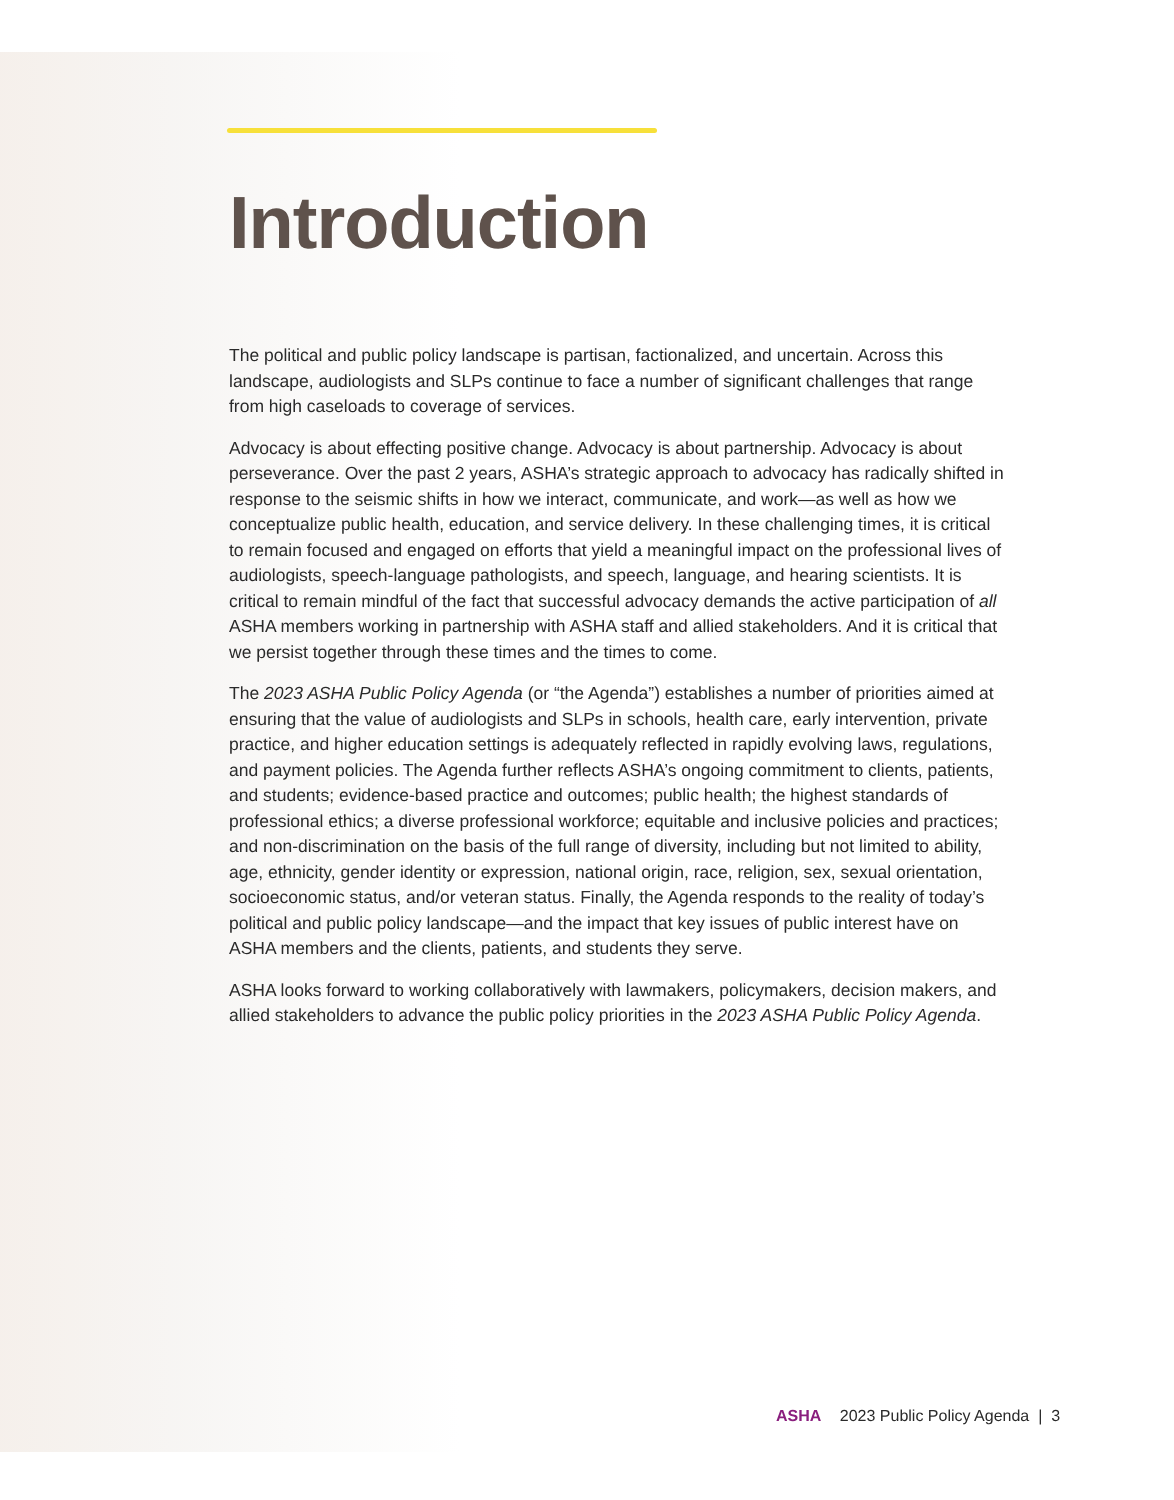Introduction
The political and public policy landscape is partisan, factionalized, and uncertain. Across this landscape, audiologists and SLPs continue to face a number of significant challenges that range from high caseloads to coverage of services.
Advocacy is about effecting positive change. Advocacy is about partnership. Advocacy is about perseverance. Over the past 2 years, ASHA’s strategic approach to advocacy has radically shifted in response to the seismic shifts in how we interact, communicate, and work—as well as how we conceptualize public health, education, and service delivery. In these challenging times, it is critical to remain focused and engaged on efforts that yield a meaningful impact on the professional lives of audiologists, speech-language pathologists, and speech, language, and hearing scientists. It is critical to remain mindful of the fact that successful advocacy demands the active participation of all ASHA members working in partnership with ASHA staff and allied stakeholders. And it is critical that we persist together through these times and the times to come.
The 2023 ASHA Public Policy Agenda (or “the Agenda”) establishes a number of priorities aimed at ensuring that the value of audiologists and SLPs in schools, health care, early intervention, private practice, and higher education settings is adequately reflected in rapidly evolving laws, regulations, and payment policies. The Agenda further reflects ASHA’s ongoing commitment to clients, patients, and students; evidence-based practice and outcomes; public health; the highest standards of professional ethics; a diverse professional workforce; equitable and inclusive policies and practices; and non-discrimination on the basis of the full range of diversity, including but not limited to ability, age, ethnicity, gender identity or expression, national origin, race, religion, sex, sexual orientation, socioeconomic status, and/or veteran status. Finally, the Agenda responds to the reality of today’s political and public policy landscape—and the impact that key issues of public interest have on ASHA members and the clients, patients, and students they serve.
ASHA looks forward to working collaboratively with lawmakers, policymakers, decision makers, and allied stakeholders to advance the public policy priorities in the 2023 ASHA Public Policy Agenda.
ASHA 2023 Public Policy Agenda | 3